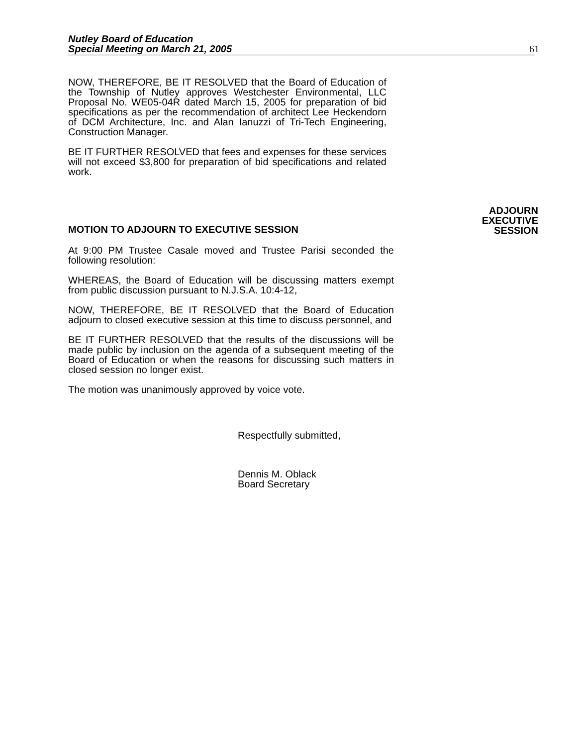Nutley Board of Education
Special Meeting on March 21, 2005
61
NOW, THEREFORE, BE IT RESOLVED that the Board of Education of the Township of Nutley approves Westchester Environmental, LLC Proposal No. WE05-04R dated March 15, 2005 for preparation of bid specifications as per the recommendation of architect Lee Heckendorn of DCM Architecture, Inc. and Alan Ianuzzi of Tri-Tech Engineering, Construction Manager.
BE IT FURTHER RESOLVED that fees and expenses for these services will not exceed $3,800 for preparation of bid specifications and related work.
MOTION TO ADJOURN TO EXECUTIVE SESSION
ADJOURN
EXECUTIVE
SESSION
At 9:00 PM Trustee Casale moved and Trustee Parisi seconded the following resolution:
WHEREAS, the Board of Education will be discussing matters exempt from public discussion pursuant to N.J.S.A. 10:4-12,
NOW, THEREFORE, BE IT RESOLVED that the Board of Education adjourn to closed executive session at this time to discuss personnel, and
BE IT FURTHER RESOLVED that the results of the discussions will be made public by inclusion on the agenda of a subsequent meeting of the Board of Education or when the reasons for discussing such matters in closed session no longer exist.
The motion was unanimously approved by voice vote.
Respectfully submitted,
Dennis M. Oblack
Board Secretary